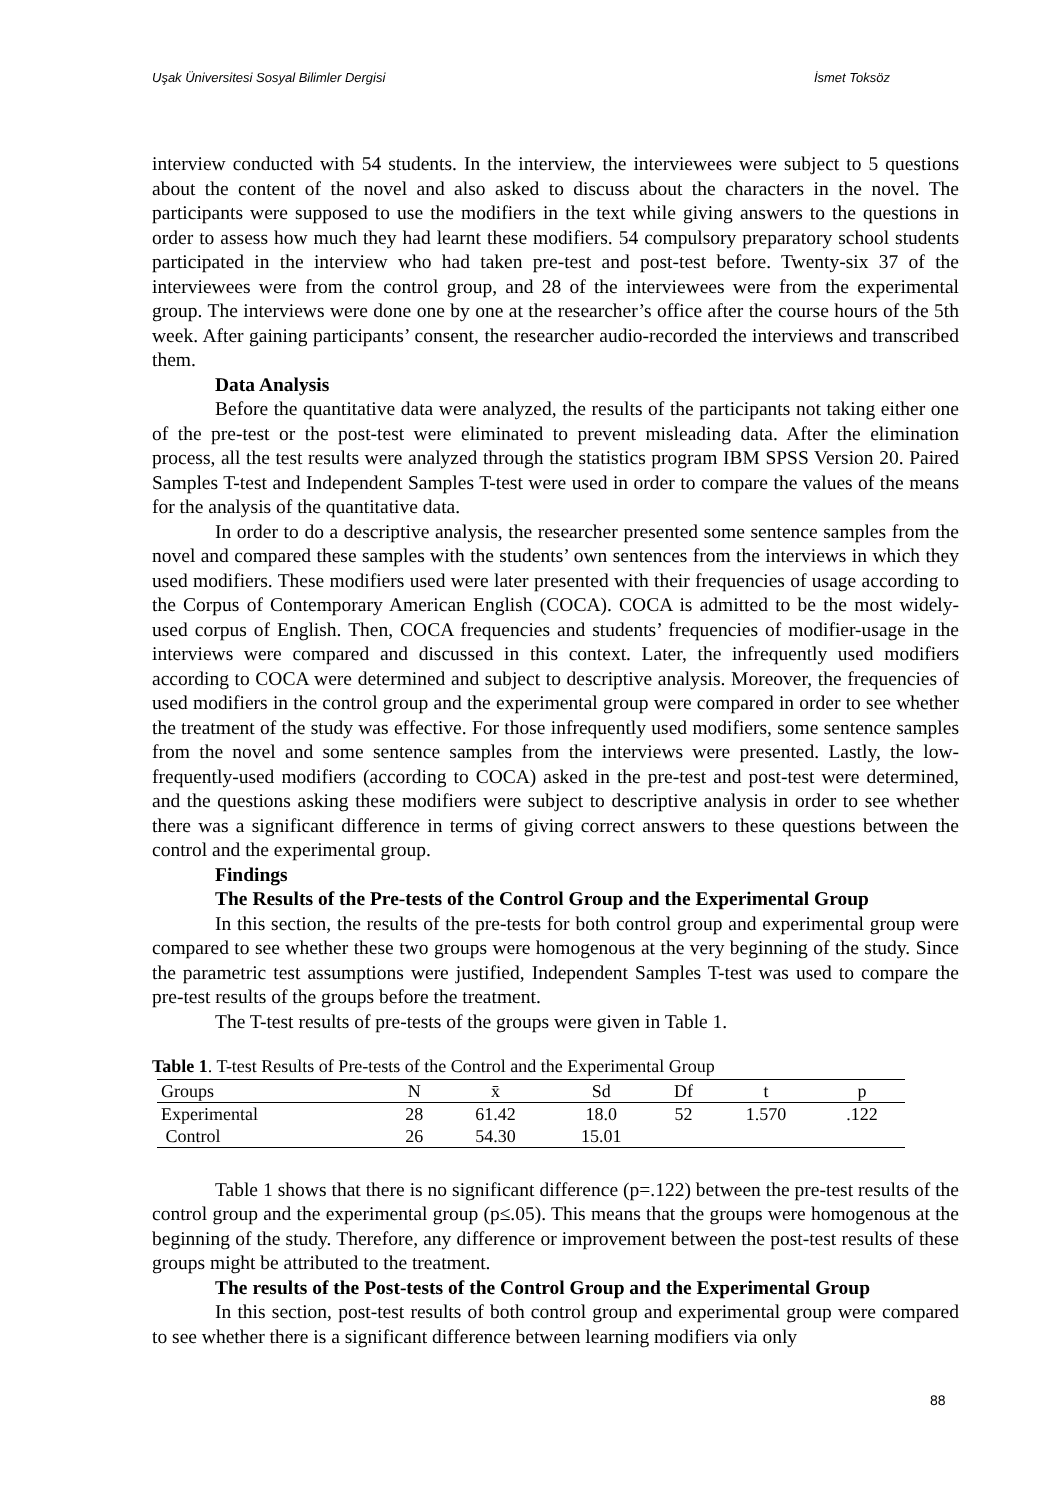Uşak Üniversitesi Sosyal Bilimler Dergisi İsmet Toksöz
interview conducted with 54 students. In the interview, the interviewees were subject to 5 questions about the content of the novel and also asked to discuss about the characters in the novel. The participants were supposed to use the modifiers in the text while giving answers to the questions in order to assess how much they had learnt these modifiers. 54 compulsory preparatory school students participated in the interview who had taken pre-test and post-test before. Twenty-six 37 of the interviewees were from the control group, and 28 of the interviewees were from the experimental group. The interviews were done one by one at the researcher’s office after the course hours of the 5th week. After gaining participants’ consent, the researcher audio-recorded the interviews and transcribed them.
Data Analysis
Before the quantitative data were analyzed, the results of the participants not taking either one of the pre-test or the post-test were eliminated to prevent misleading data. After the elimination process, all the test results were analyzed through the statistics program IBM SPSS Version 20. Paired Samples T-test and Independent Samples T-test were used in order to compare the values of the means for the analysis of the quantitative data.
In order to do a descriptive analysis, the researcher presented some sentence samples from the novel and compared these samples with the students’ own sentences from the interviews in which they used modifiers. These modifiers used were later presented with their frequencies of usage according to the Corpus of Contemporary American English (COCA). COCA is admitted to be the most widely-used corpus of English. Then, COCA frequencies and students’ frequencies of modifier-usage in the interviews were compared and discussed in this context. Later, the infrequently used modifiers according to COCA were determined and subject to descriptive analysis. Moreover, the frequencies of used modifiers in the control group and the experimental group were compared in order to see whether the treatment of the study was effective. For those infrequently used modifiers, some sentence samples from the novel and some sentence samples from the interviews were presented. Lastly, the low-frequently-used modifiers (according to COCA) asked in the pre-test and post-test were determined, and the questions asking these modifiers were subject to descriptive analysis in order to see whether there was a significant difference in terms of giving correct answers to these questions between the control and the experimental group.
Findings
The Results of the Pre-tests of the Control Group and the Experimental Group
In this section, the results of the pre-tests for both control group and experimental group were compared to see whether these two groups were homogenous at the very beginning of the study. Since the parametric test assumptions were justified, Independent Samples T-test was used to compare the pre-test results of the groups before the treatment.
The T-test results of pre-tests of the groups were given in Table 1.
Table 1. T-test Results of Pre-tests of the Control and the Experimental Group
| Groups | N | x̄ | Sd | Df | t | p |
| --- | --- | --- | --- | --- | --- | --- |
| Experimental | 28 | 61.42 | 18.0 | 52 | 1.570 | .122 |
| Control | 26 | 54.30 | 15.01 | | | |
Table 1 shows that there is no significant difference (p=.122) between the pre-test results of the control group and the experimental group (p≤.05). This means that the groups were homogenous at the beginning of the study. Therefore, any difference or improvement between the post-test results of these groups might be attributed to the treatment.
The results of the Post-tests of the Control Group and the Experimental Group
In this section, post-test results of both control group and experimental group were compared to see whether there is a significant difference between learning modifiers via only
88